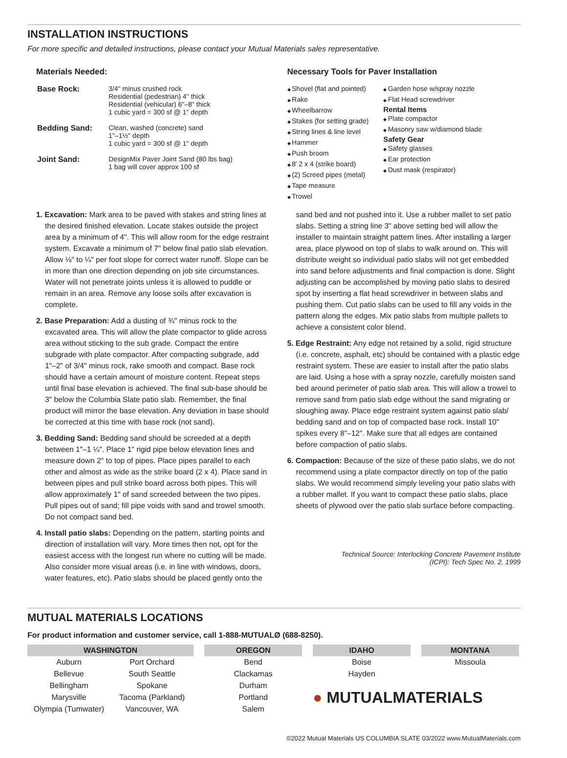INSTALLATION INSTRUCTIONS
For more specific and detailed instructions, please contact your Mutual Materials sales representative.
Materials Needed:
| Base Rock: | 3/4" minus crushed rock Residential (pedestrian) 4" thick Residential (vehicular) 6"–8" thick 1 cubic yard = 300 sf @ 1" depth |
| Bedding Sand: | Clean, washed (concrete) sand 1"–1½" depth 1 cubic yard = 300 sf @ 1" depth |
| Joint Sand: | DesignMix Paver Joint Sand (80 lbs bag) 1 bag will cover approx 100 sf |
Necessary Tools for Paver Installation
Shovel (flat and pointed)
Rake
Wheelbarrow
Stakes (for setting grade)
String lines & line level
Hammer
Push broom
8' 2 x 4 (strike board)
(2) Screed pipes (metal)
Tape measure
Trowel
Garden hose w/spray nozzle
Flat Head screwdriver
Rental Items
Plate compactor
Masonry saw w/diamond blade
Safety Gear
Safety glasses
Ear protection
Dust mask (respirator)
1. Excavation: Mark area to be paved with stakes and string lines at the desired finished elevation. Locate stakes outside the project area by a minimum of 4". This will allow room for the edge restraint system. Excavate a minimum of 7" below final patio slab elevation. Allow ⅛" to ¼" per foot slope for correct water runoff. Slope can be in more than one direction depending on job site circumstances. Water will not penetrate joints unless it is allowed to puddle or remain in an area. Remove any loose soils after excavation is complete.
2. Base Preparation: Add a dusting of ¾" minus rock to the excavated area. This will allow the plate compactor to glide across area without sticking to the sub grade. Compact the entire subgrade with plate compactor. After compacting subgrade, add 1"–2" of 3/4" minus rock, rake smooth and compact. Base rock should have a certain amount of moisture content. Repeat steps until final base elevation is achieved. The final sub-base should be 3" below the Columbia Slate patio slab. Remember, the final product will mirror the base elevation. Any deviation in base should be corrected at this time with base rock (not sand).
3. Bedding Sand: Bedding sand should be screeded at a depth between 1"–1 ¼". Place 1" rigid pipe below elevation lines and measure down 2" to top of pipes. Place pipes parallel to each other and almost as wide as the strike board (2 x 4). Place sand in between pipes and pull strike board across both pipes. This will allow approximately 1" of sand screeded between the two pipes. Pull pipes out of sand; fill pipe voids with sand and trowel smooth. Do not compact sand bed.
4. Install patio slabs: Depending on the pattern, starting points and direction of installation will vary. More times then not, opt for the easiest access with the longest run where no cutting will be made. Also consider more visual areas (i.e. in line with windows, doors, water features, etc). Patio slabs should be placed gently onto the
sand bed and not pushed into it. Use a rubber mallet to set patio slabs. Setting a string line 3" above setting bed will allow the installer to maintain straight pattern lines. After installing a larger area, place plywood on top of slabs to walk around on. This will distribute weight so individual patio slabs will not get embedded into sand before adjustments and final compaction is done. Slight adjusting can be accomplished by moving patio slabs to desired spot by inserting a flat head screwdriver in between slabs and pushing them. Cut patio slabs can be used to fill any voids in the pattern along the edges. Mix patio slabs from multiple pallets to achieve a consistent color blend.
5. Edge Restraint: Any edge not retained by a solid, rigid structure (i.e. concrete, asphalt, etc) should be contained with a plastic edge restraint system. These are easier to install after the patio slabs are laid. Using a hose with a spray nozzle, carefully moisten sand bed around perimeter of patio slab area. This will allow a trowel to remove sand from patio slab edge without the sand migrating or sloughing away. Place edge restraint system against patio slab/ bedding sand and on top of compacted base rock. Install 10" spikes every 8"–12". Make sure that all edges are contained before compaction of patio slabs.
6. Compaction: Because of the size of these patio slabs, we do not recommend using a plate compactor directly on top of the patio slabs. We would recommend simply leveling your patio slabs with a rubber mallet. If you want to compact these patio slabs, place sheets of plywood over the patio slab surface before compacting.
Technical Source: Interlocking Concrete Pavement Institute
(ICPI): Tech Spec No. 2, 1999
MUTUAL MATERIALS LOCATIONS
For product information and customer service, call 1-888-MUTUALØ (688-8250).
WASHINGTON
Auburn
Bellevue
Bellingham
Marysville
Olympia (Tumwater)
Port Orchard
South Seattle
Spokane
Tacoma (Parkland)
Vancouver, WA
OREGON
Bend
Clackamas
Durham
Portland
Salem
IDAHO
Boise
Hayden
● MUTUALMATERIALS
MONTANA
Missoula
©2022 Mutual Materials US COLUMBIA SLATE 03/2022 www.MutualMaterials.com